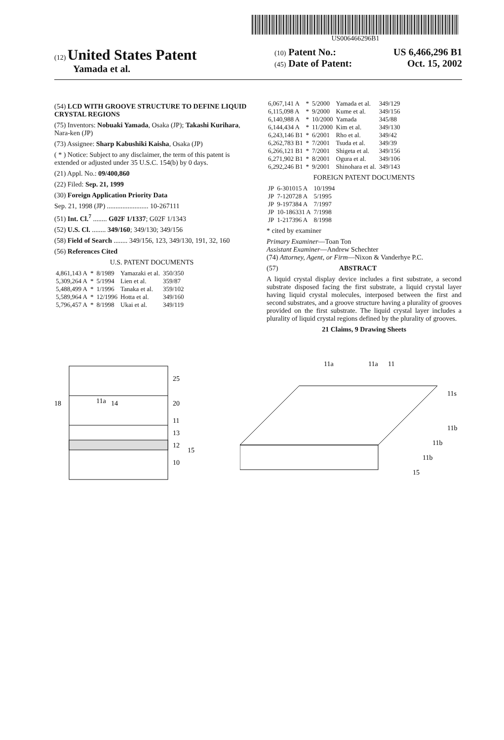US006466296B1
(12) United States Patent
Yamada et al.
(10) Patent No.: US 6,466,296 B1
(45) Date of Patent: Oct. 15, 2002
(54) LCD WITH GROOVE STRUCTURE TO DEFINE LIQUID CRYSTAL REGIONS
(75) Inventors: Nobuaki Yamada, Osaka (JP); Takashi Kurihara, Nara-ken (JP)
(73) Assignee: Sharp Kabushiki Kaisha, Osaka (JP)
( * ) Notice: Subject to any disclaimer, the term of this patent is extended or adjusted under 35 U.S.C. 154(b) by 0 days.
(21) Appl. No.: 09/400,860
(22) Filed: Sep. 21, 1999
(30) Foreign Application Priority Data
Sep. 21, 1998 (JP) ........................ 10-267111
(51) Int. Cl.<sup>7</sup> ........ G02F 1/1337; G02F 1/1343
(52) U.S. Cl. ........ 349/160; 349/130; 349/156
(58) Field of Search ........ 349/156, 123, 349/130, 191, 32, 160
(56) References Cited
U.S. PATENT DOCUMENTS
| 4,861,143 A | * | 8/1989 | Yamazaki et al. | 350/350 |
| 5,309,264 A | * | 5/1994 | Lien et al. | 359/87 |
| 5,488,499 A | * | 1/1996 | Tanaka et al. | 359/102 |
| 5,589,964 A | * | 12/1996 | Hotta et al. | 349/160 |
| 5,796,457 A | * | 8/1998 | Ukai et al. | 349/119 |
| 6,067,141 A | * | 5/2000 | Yamada et al. | 349/129 |
| 6,115,098 A | * | 9/2000 | Kume et al. | 349/156 |
| 6,140,988 A | * | 10/2000 | Yamada | 345/88 |
| 6,144,434 A | * | 11/2000 | Kim et al. | 349/130 |
| 6,243,146 B1 | * | 6/2001 | Rho et al. | 349/42 |
| 6,262,783 B1 | * | 7/2001 | Tsuda et al. | 349/39 |
| 6,266,121 B1 | * | 7/2001 | Shigeta et al. | 349/156 |
| 6,271,902 B1 | * | 8/2001 | Ogura et al. | 349/106 |
| 6,292,246 B1 | * | 9/2001 | Shinohara et al. | 349/143 |
FOREIGN PATENT DOCUMENTS
| JP | 6-301015 A | 10/1994 |
| JP | 7-120728 A | 5/1995 |
| JP | 9-197384 A | 7/1997 |
| JP | 10-186331 A | 7/1998 |
| JP | 1-217396 A | 8/1998 |
* cited by examiner
Primary Examiner—Toan Ton
Assistant Examiner—Andrew Schechter
(74) Attorney, Agent, or Firm—Nixon & Vanderhye P.C.
(57) ABSTRACT
A liquid crystal display device includes a first substrate, a second substrate disposed facing the first substrate, a liquid crystal layer having liquid crystal molecules, interposed between the first and second substrates, and a groove structure having a plurality of grooves provided on the first substrate. The liquid crystal layer includes a plurality of liquid crystal regions defined by the plurality of grooves.
21 Claims, 9 Drawing Sheets
18
11a
14
25
20
11
13
12
15
10
11a
11a
11
11s
11b
11b
11b
15